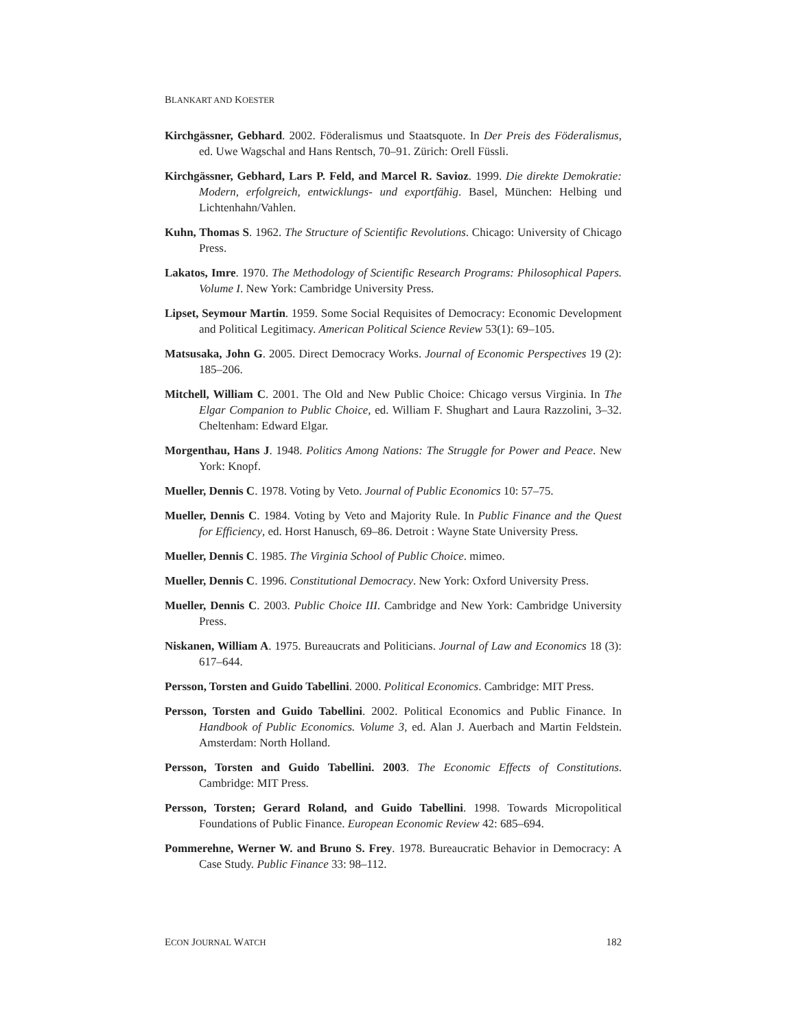BLANKART AND KOESTER
Kirchgässner, Gebhard. 2002. Föderalismus und Staatsquote. In Der Preis des Föderalismus, ed. Uwe Wagschal and Hans Rentsch, 70–91. Zürich: Orell Füssli.
Kirchgässner, Gebhard, Lars P. Feld, and Marcel R. Savioz. 1999. Die direkte Demokratie: Modern, erfolgreich, entwicklungs- und exportfähig. Basel, München: Helbing und Lichtenhahn/Vahlen.
Kuhn, Thomas S. 1962. The Structure of Scientific Revolutions. Chicago: University of Chicago Press.
Lakatos, Imre. 1970. The Methodology of Scientific Research Programs: Philosophical Papers. Volume I. New York: Cambridge University Press.
Lipset, Seymour Martin. 1959. Some Social Requisites of Democracy: Economic Development and Political Legitimacy. American Political Science Review 53(1): 69–105.
Matsusaka, John G. 2005. Direct Democracy Works. Journal of Economic Perspectives 19 (2): 185–206.
Mitchell, William C. 2001. The Old and New Public Choice: Chicago versus Virginia. In The Elgar Companion to Public Choice, ed. William F. Shughart and Laura Razzolini, 3–32. Cheltenham: Edward Elgar.
Morgenthau, Hans J. 1948. Politics Among Nations: The Struggle for Power and Peace. New York: Knopf.
Mueller, Dennis C. 1978. Voting by Veto. Journal of Public Economics 10: 57–75.
Mueller, Dennis C. 1984. Voting by Veto and Majority Rule. In Public Finance and the Quest for Efficiency, ed. Horst Hanusch, 69–86. Detroit : Wayne State University Press.
Mueller, Dennis C. 1985. The Virginia School of Public Choice. mimeo.
Mueller, Dennis C. 1996. Constitutional Democracy. New York: Oxford University Press.
Mueller, Dennis C. 2003. Public Choice III. Cambridge and New York: Cambridge University Press.
Niskanen, William A. 1975. Bureaucrats and Politicians. Journal of Law and Economics 18 (3): 617–644.
Persson, Torsten and Guido Tabellini. 2000. Political Economics. Cambridge: MIT Press.
Persson, Torsten and Guido Tabellini. 2002. Political Economics and Public Finance. In Handbook of Public Economics. Volume 3, ed. Alan J. Auerbach and Martin Feldstein. Amsterdam: North Holland.
Persson, Torsten and Guido Tabellini. 2003. The Economic Effects of Constitutions. Cambridge: MIT Press.
Persson, Torsten; Gerard Roland, and Guido Tabellini. 1998. Towards Micropolitical Foundations of Public Finance. European Economic Review 42: 685–694.
Pommerehne, Werner W. and Bruno S. Frey. 1978. Bureaucratic Behavior in Democracy: A Case Study. Public Finance 33: 98–112.
ECON JOURNAL WATCH 182